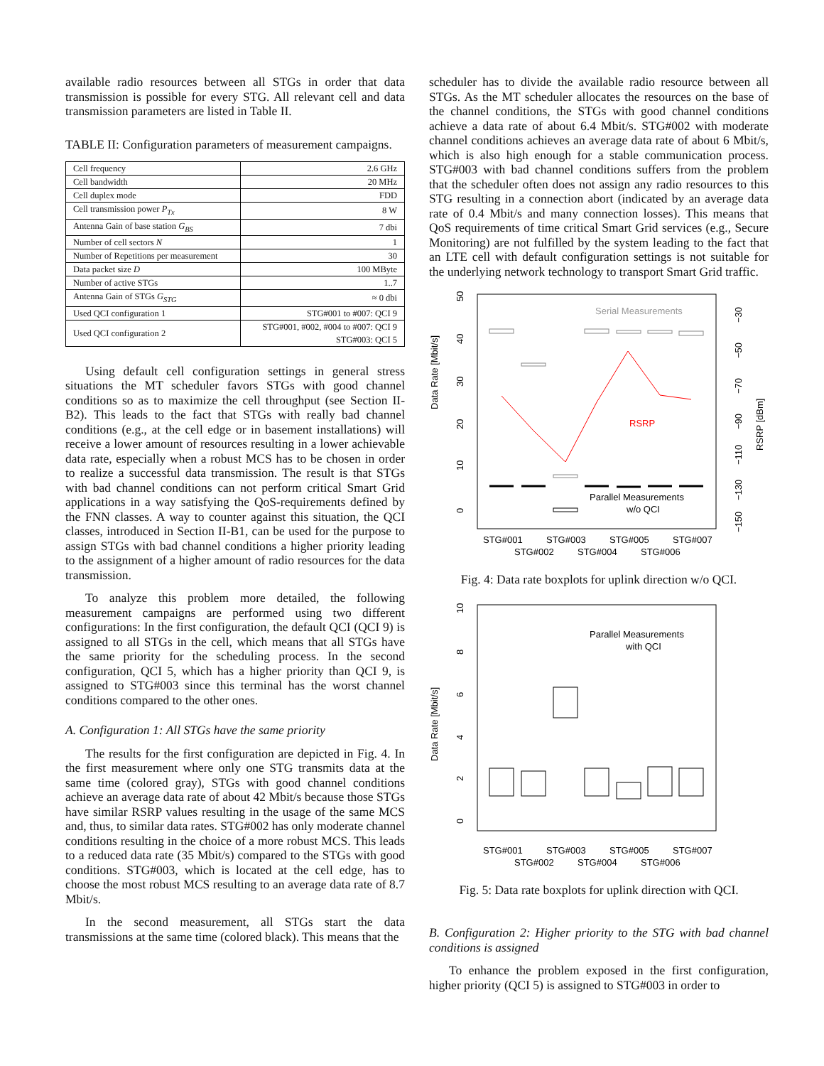available radio resources between all STGs in order that data transmission is possible for every STG. All relevant cell and data transmission parameters are listed in Table II.
TABLE II: Configuration parameters of measurement campaigns.
| Cell frequency | 2.6 GHz |
| Cell bandwidth | 20 MHz |
| Cell duplex mode | FDD |
| Cell transmission power P<sub>Tx</sub> | 8 W |
| Antenna Gain of base station G<sub>BS</sub> | 7 dbi |
| Number of cell sectors N | 1 |
| Number of Repetitions per measurement | 30 |
| Data packet size D | 100 MByte |
| Number of active STGs | 1..7 |
| Antenna Gain of STGs G<sub>STG</sub> | ≈ 0 dbi |
| Used QCI configuration 1 | STG#001 to #007: QCI 9 |
| Used QCI configuration 2 | STG#001, #002, #004 to #007: QCI 9 STG#003: QCI 5 |
Using default cell configuration settings in general stress situations the MT scheduler favors STGs with good channel conditions so as to maximize the cell throughput (see Section II-B2). This leads to the fact that STGs with really bad channel conditions (e.g., at the cell edge or in basement installations) will receive a lower amount of resources resulting in a lower achievable data rate, especially when a robust MCS has to be chosen in order to realize a successful data transmission. The result is that STGs with bad channel conditions can not perform critical Smart Grid applications in a way satisfying the QoS-requirements defined by the FNN classes. A way to counter against this situation, the QCI classes, introduced in Section II-B1, can be used for the purpose to assign STGs with bad channel conditions a higher priority leading to the assignment of a higher amount of radio resources for the data transmission.
To analyze this problem more detailed, the following measurement campaigns are performed using two different configurations: In the first configuration, the default QCI (QCI 9) is assigned to all STGs in the cell, which means that all STGs have the same priority for the scheduling process. In the second configuration, QCI 5, which has a higher priority than QCI 9, is assigned to STG#003 since this terminal has the worst channel conditions compared to the other ones.
A. Configuration 1: All STGs have the same priority
The results for the first configuration are depicted in Fig. 4. In the first measurement where only one STG transmits data at the same time (colored gray), STGs with good channel conditions achieve an average data rate of about 42 Mbit/s because those STGs have similar RSRP values resulting in the usage of the same MCS and, thus, to similar data rates. STG#002 has only moderate channel conditions resulting in the choice of a more robust MCS. This leads to a reduced data rate (35 Mbit/s) compared to the STGs with good conditions. STG#003, which is located at the cell edge, has to choose the most robust MCS resulting to an average data rate of 8.7 Mbit/s.
In the second measurement, all STGs start the data transmissions at the same time (colored black). This means that the
scheduler has to divide the available radio resource between all STGs. As the MT scheduler allocates the resources on the base of the channel conditions, the STGs with good channel conditions achieve a data rate of about 6.4 Mbit/s. STG#002 with moderate channel conditions achieves an average data rate of about 6 Mbit/s, which is also high enough for a stable communication process. STG#003 with bad channel conditions suffers from the problem that the scheduler often does not assign any radio resources to this STG resulting in a connection abort (indicated by an average data rate of 0.4 Mbit/s and many connection losses). This means that QoS requirements of time critical Smart Grid services (e.g., Secure Monitoring) are not fulfilled by the system leading to the fact that an LTE cell with default configuration settings is not suitable for the underlying network technology to transport Smart Grid traffic.
Data Rate [Mbit/s]
50
40
30
20
10
0
−30
−50
−70
−90
−110
−130
−150
RSRP [dBm]
Serial Measurements
RSRP
Parallel Measurements
w/o QCI
STG#001
STG#003
STG#005
STG#007
STG#002
STG#004
STG#006
Fig. 4: Data rate boxplots for uplink direction w/o QCI.
Data Rate [Mbit/s]
10
8
6
4
2
0
Parallel Measurements
with QCI
STG#001
STG#003
STG#005
STG#007
STG#002
STG#004
STG#006
Fig. 5: Data rate boxplots for uplink direction with QCI.
B. Configuration 2: Higher priority to the STG with bad channel conditions is assigned
To enhance the problem exposed in the first configuration, higher priority (QCI 5) is assigned to STG#003 in order to